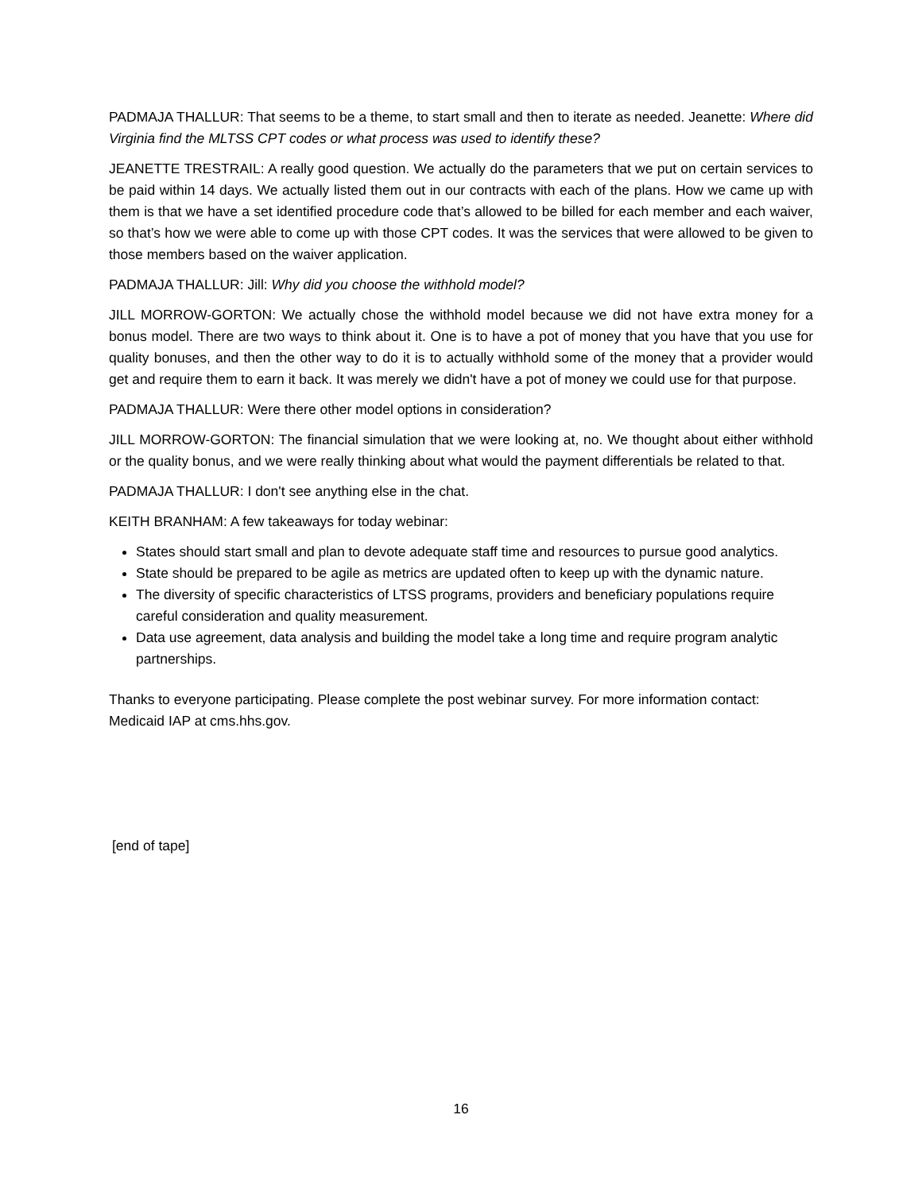PADMAJA THALLUR: That seems to be a theme, to start small and then to iterate as needed. Jeanette: Where did Virginia find the MLTSS CPT codes or what process was used to identify these?
JEANETTE TRESTRAIL: A really good question. We actually do the parameters that we put on certain services to be paid within 14 days. We actually listed them out in our contracts with each of the plans. How we came up with them is that we have a set identified procedure code that’s allowed to be billed for each member and each waiver, so that’s how we were able to come up with those CPT codes. It was the services that were allowed to be given to those members based on the waiver application.
PADMAJA THALLUR: Jill: Why did you choose the withhold model?
JILL MORROW-GORTON: We actually chose the withhold model because we did not have extra money for a bonus model. There are two ways to think about it. One is to have a pot of money that you have that you use for quality bonuses, and then the other way to do it is to actually withhold some of the money that a provider would get and require them to earn it back. It was merely we didn't have a pot of money we could use for that purpose.
PADMAJA THALLUR: Were there other model options in consideration?
JILL MORROW-GORTON: The financial simulation that we were looking at, no. We thought about either withhold or the quality bonus, and we were really thinking about what would the payment differentials be related to that.
PADMAJA THALLUR: I don't see anything else in the chat.
KEITH BRANHAM: A few takeaways for today webinar:
States should start small and plan to devote adequate staff time and resources to pursue good analytics.
State should be prepared to be agile as metrics are updated often to keep up with the dynamic nature.
The diversity of specific characteristics of LTSS programs, providers and beneficiary populations require careful consideration and quality measurement.
Data use agreement, data analysis and building the model take a long time and require program analytic partnerships.
Thanks to everyone participating. Please complete the post webinar survey. For more information contact: Medicaid IAP at cms.hhs.gov.
[end of tape]
16